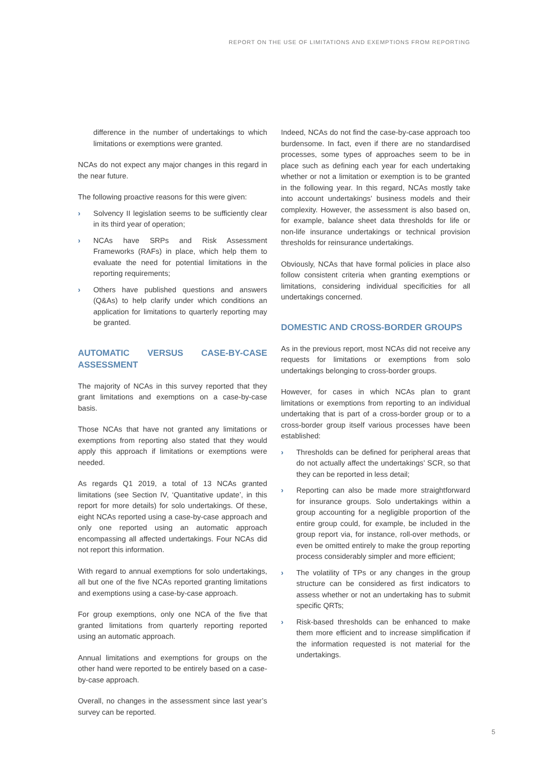REPORT ON THE USE OF LIMITATIONS AND EXEMPTIONS FROM REPORTING
difference in the number of undertakings to which limitations or exemptions were granted.
NCAs do not expect any major changes in this regard in the near future.
The following proactive reasons for this were given:
› Solvency II legislation seems to be sufficiently clear in its third year of operation;
› NCAs have SRPs and Risk Assessment Frameworks (RAFs) in place, which help them to evaluate the need for potential limitations in the reporting requirements;
› Others have published questions and answers (Q&As) to help clarify under which conditions an application for limitations to quarterly reporting may be granted.
AUTOMATIC VERSUS CASE-BY-CASE ASSESSMENT
The majority of NCAs in this survey reported that they grant limitations and exemptions on a case-by-case basis.
Those NCAs that have not granted any limitations or exemptions from reporting also stated that they would apply this approach if limitations or exemptions were needed.
As regards Q1 2019, a total of 13 NCAs granted limitations (see Section IV, ‘Quantitative update’, in this report for more details) for solo undertakings. Of these, eight NCAs reported using a case-by-case approach and only one reported using an automatic approach encompassing all affected undertakings. Four NCAs did not report this information.
With regard to annual exemptions for solo undertakings, all but one of the five NCAs reported granting limitations and exemptions using a case-by-case approach.
For group exemptions, only one NCA of the five that granted limitations from quarterly reporting reported using an automatic approach.
Annual limitations and exemptions for groups on the other hand were reported to be entirely based on a case-by-case approach.
Overall, no changes in the assessment since last year’s survey can be reported.
Indeed, NCAs do not find the case-by-case approach too burdensome. In fact, even if there are no standardised processes, some types of approaches seem to be in place such as defining each year for each undertaking whether or not a limitation or exemption is to be granted in the following year. In this regard, NCAs mostly take into account undertakings’ business models and their complexity. However, the assessment is also based on, for example, balance sheet data thresholds for life or non-life insurance undertakings or technical provision thresholds for reinsurance undertakings.
Obviously, NCAs that have formal policies in place also follow consistent criteria when granting exemptions or limitations, considering individual specificities for all undertakings concerned.
DOMESTIC AND CROSS-BORDER GROUPS
As in the previous report, most NCAs did not receive any requests for limitations or exemptions from solo undertakings belonging to cross-border groups.
However, for cases in which NCAs plan to grant limitations or exemptions from reporting to an individual undertaking that is part of a cross-border group or to a cross-border group itself various processes have been established:
› Thresholds can be defined for peripheral areas that do not actually affect the undertakings’ SCR, so that they can be reported in less detail;
› Reporting can also be made more straightforward for insurance groups. Solo undertakings within a group accounting for a negligible proportion of the entire group could, for example, be included in the group report via, for instance, roll-over methods, or even be omitted entirely to make the group reporting process considerably simpler and more efficient;
› The volatility of TPs or any changes in the group structure can be considered as first indicators to assess whether or not an undertaking has to submit specific QRTs;
› Risk-based thresholds can be enhanced to make them more efficient and to increase simplification if the information requested is not material for the undertakings.
5